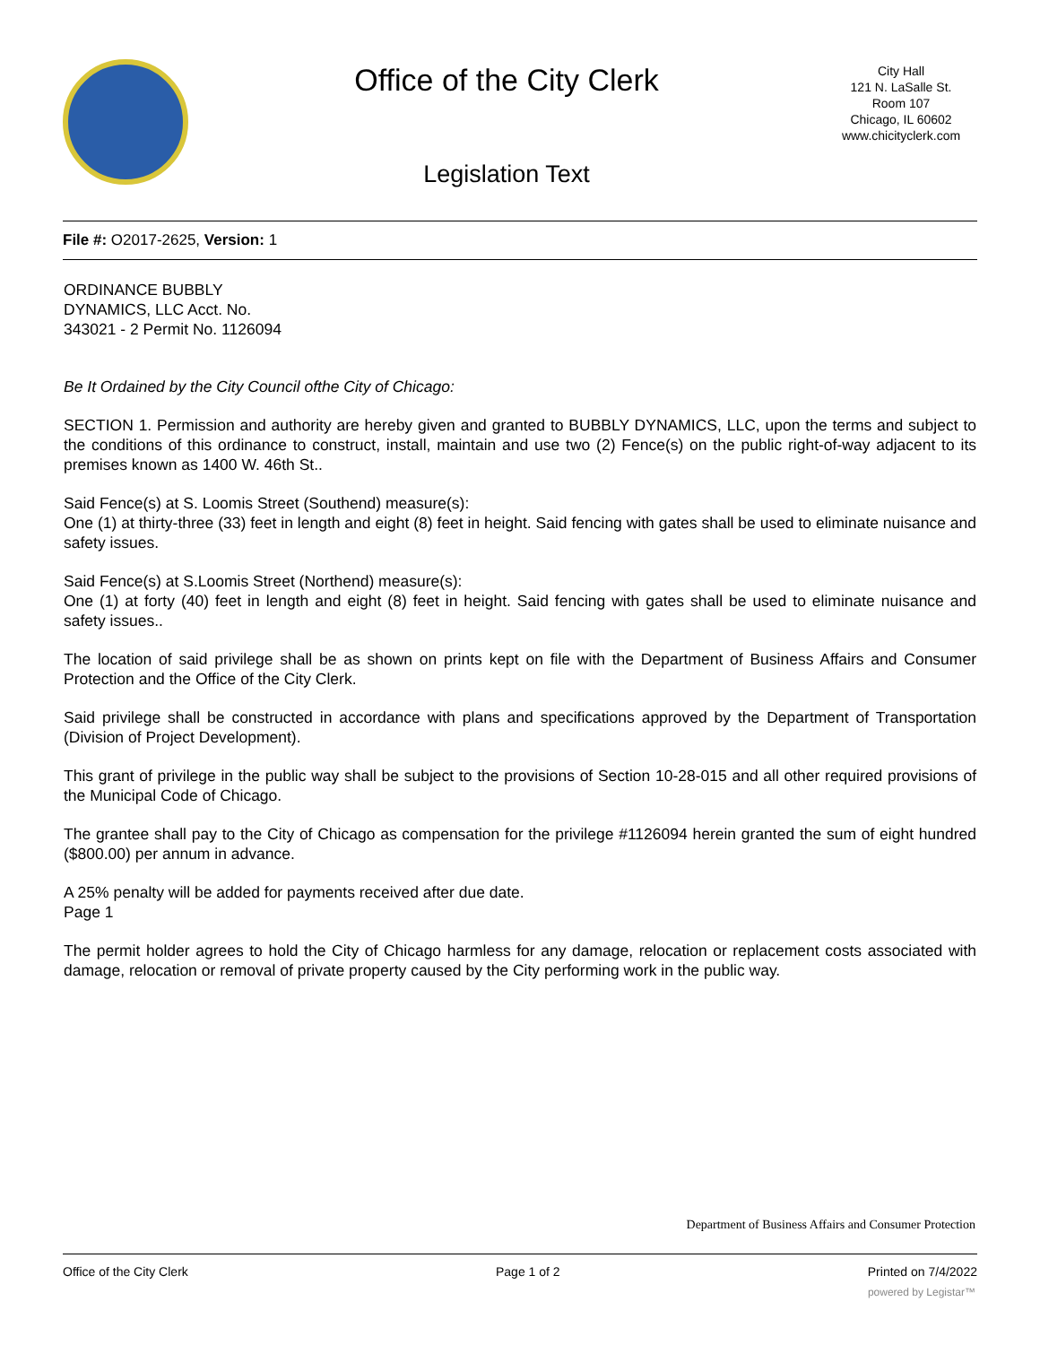Office of the City Clerk
Legislation Text
City Hall
121 N. LaSalle St.
Room 107
Chicago, IL 60602
www.chicityclerk.com
File #: O2017-2625, Version: 1
ORDINANCE BUBBLY
DYNAMICS, LLC Acct. No.
343021 - 2 Permit No. 1126094
Be It Ordained by the City Council ofthe City of Chicago:
SECTION 1. Permission and authority are hereby given and granted to BUBBLY DYNAMICS, LLC, upon the terms and subject to the conditions of this ordinance to construct, install, maintain and use two (2) Fence(s) on the public right-of-way adjacent to its premises known as 1400 W. 46th St..
Said Fence(s) at S. Loomis Street (Southend) measure(s):
One (1) at thirty-three (33) feet in length and eight (8) feet in height. Said fencing with gates shall be used to eliminate nuisance and safety issues.
Said Fence(s) at S.Loomis Street (Northend) measure(s):
One (1) at forty (40) feet in length and eight (8) feet in height. Said fencing with gates shall be used to eliminate nuisance and safety issues..
The location of said privilege shall be as shown on prints kept on file with the Department of Business Affairs and Consumer Protection and the Office of the City Clerk.
Said privilege shall be constructed in accordance with plans and specifications approved by the Department of Transportation (Division of Project Development).
This grant of privilege in the public way shall be subject to the provisions of Section 10-28-015 and all other required provisions of the Municipal Code of Chicago.
The grantee shall pay to the City of Chicago as compensation for the privilege #1126094 herein granted the sum of eight hundred ($800.00) per annum in advance.
A 25% penalty will be added for payments received after due date.
Page 1
The permit holder agrees to hold the City of Chicago harmless for any damage, relocation or replacement costs associated with damage, relocation or removal of private property caused by the City performing work in the public way.
Department of Business Affairs and Consumer Protection
Office of the City Clerk Page 1 of 2 Printed on 7/4/2022
powered by Legistar™